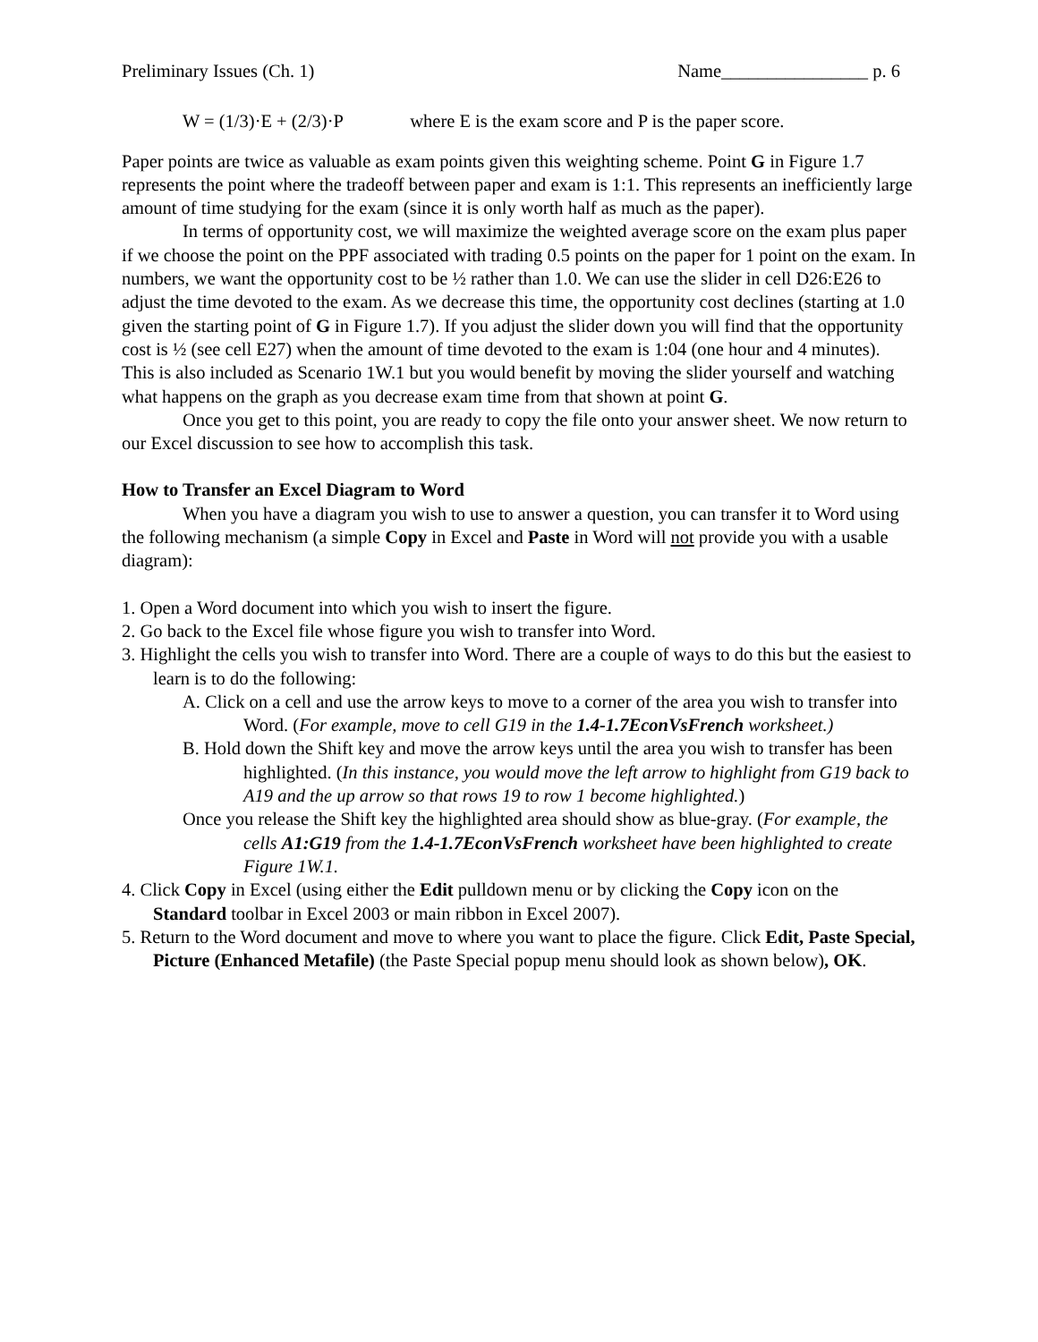Preliminary Issues (Ch. 1) Name________________ p. 6
W = (1/3)·E + (2/3)·P where E is the exam score and P is the paper score.
Paper points are twice as valuable as exam points given this weighting scheme. Point G in Figure 1.7 represents the point where the tradeoff between paper and exam is 1:1. This represents an inefficiently large amount of time studying for the exam (since it is only worth half as much as the paper).
In terms of opportunity cost, we will maximize the weighted average score on the exam plus paper if we choose the point on the PPF associated with trading 0.5 points on the paper for 1 point on the exam. In numbers, we want the opportunity cost to be ½ rather than 1.0. We can use the slider in cell D26:E26 to adjust the time devoted to the exam. As we decrease this time, the opportunity cost declines (starting at 1.0 given the starting point of G in Figure 1.7). If you adjust the slider down you will find that the opportunity cost is ½ (see cell E27) when the amount of time devoted to the exam is 1:04 (one hour and 4 minutes). This is also included as Scenario 1W.1 but you would benefit by moving the slider yourself and watching what happens on the graph as you decrease exam time from that shown at point G.
Once you get to this point, you are ready to copy the file onto your answer sheet. We now return to our Excel discussion to see how to accomplish this task.
How to Transfer an Excel Diagram to Word
When you have a diagram you wish to use to answer a question, you can transfer it to Word using the following mechanism (a simple Copy in Excel and Paste in Word will not provide you with a usable diagram):
1. Open a Word document into which you wish to insert the figure.
2. Go back to the Excel file whose figure you wish to transfer into Word.
3. Highlight the cells you wish to transfer into Word. There are a couple of ways to do this but the easiest to learn is to do the following:
A. Click on a cell and use the arrow keys to move to a corner of the area you wish to transfer into Word. (For example, move to cell G19 in the 1.4-1.7EconVsFrench worksheet.)
B. Hold down the Shift key and move the arrow keys until the area you wish to transfer has been highlighted. (In this instance, you would move the left arrow to highlight from G19 back to A19 and the up arrow so that rows 19 to row 1 become highlighted.)
Once you release the Shift key the highlighted area should show as blue-gray. (For example, the cells A1:G19 from the 1.4-1.7EconVsFrench worksheet have been highlighted to create Figure 1W.1.
4. Click Copy in Excel (using either the Edit pulldown menu or by clicking the Copy icon on the Standard toolbar in Excel 2003 or main ribbon in Excel 2007).
5. Return to the Word document and move to where you want to place the figure. Click Edit, Paste Special, Picture (Enhanced Metafile) (the Paste Special popup menu should look as shown below), OK.